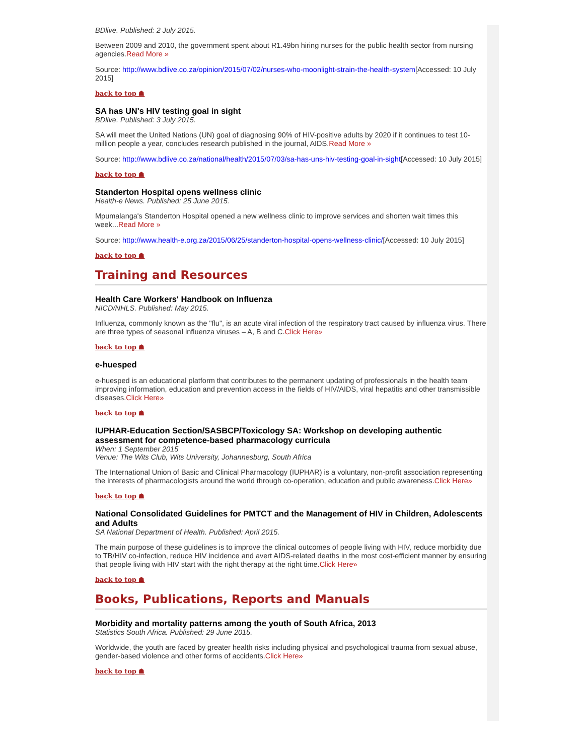BDlive. Published: 2 July 2015.
Between 2009 and 2010, the government spent about R1.49bn hiring nurses for the public health sector from nursing agencies.Read More »
Source: http://www.bdlive.co.za/opinion/2015/07/02/nurses-who-moonlight-strain-the-health-system[Accessed: 10 July 2015]
back to top ☗
SA has UN's HIV testing goal in sight
BDlive. Published: 3 July 2015.
SA will meet the United Nations (UN) goal of diagnosing 90% of HIV-positive adults by 2020 if it continues to test 10-million people a year, concludes research published in the journal, AIDS.Read More »
Source: http://www.bdlive.co.za/national/health/2015/07/03/sa-has-uns-hiv-testing-goal-in-sight[Accessed: 10 July 2015]
back to top ☗
Standerton Hospital opens wellness clinic
Health-e News. Published: 25 June 2015.
Mpumalanga's Standerton Hospital opened a new wellness clinic to improve services and shorten wait times this week...Read More »
Source: http://www.health-e.org.za/2015/06/25/standerton-hospital-opens-wellness-clinic/[Accessed: 10 July 2015]
back to top ☗
Training and Resources
Health Care Workers' Handbook on Influenza
NICD/NHLS. Published: May 2015.
Influenza, commonly known as the "flu", is an acute viral infection of the respiratory tract caused by influenza virus. There are three types of seasonal influenza viruses – A, B and C.Click Here»
back to top ☗
e-huesped
e-huesped is an educational platform that contributes to the permanent updating of professionals in the health team improving information, education and prevention access in the fields of HIV/AIDS, viral hepatitis and other transmissible diseases.Click Here»
back to top ☗
IUPHAR-Education Section/SASBCP/Toxicology SA: Workshop on developing authentic assessment for competence-based pharmacology curricula
When: 1 September 2015
Venue: The Wits Club, Wits University, Johannesburg, South Africa
The International Union of Basic and Clinical Pharmacology (IUPHAR) is a voluntary, non-profit association representing the interests of pharmacologists around the world through co-operation, education and public awareness.Click Here»
back to top ☗
National Consolidated Guidelines for PMTCT and the Management of HIV in Children, Adolescents and Adults
SA National Department of Health. Published: April 2015.
The main purpose of these guidelines is to improve the clinical outcomes of people living with HIV, reduce morbidity due to TB/HIV co-infection, reduce HIV incidence and avert AIDS-related deaths in the most cost-efficient manner by ensuring that people living with HIV start with the right therapy at the right time.Click Here»
back to top ☗
Books, Publications, Reports and Manuals
Morbidity and mortality patterns among the youth of South Africa, 2013
Statistics South Africa. Published: 29 June 2015.
Worldwide, the youth are faced by greater health risks including physical and psychological trauma from sexual abuse, gender-based violence and other forms of accidents.Click Here»
back to top ☗